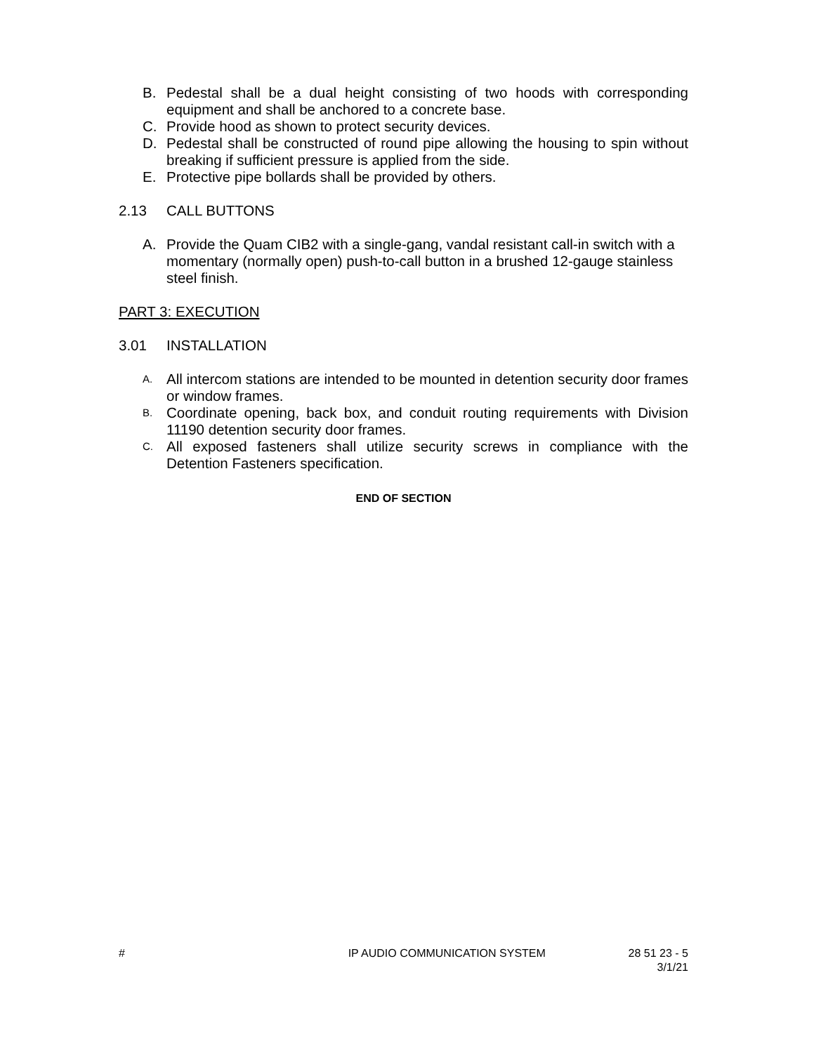B. Pedestal shall be a dual height consisting of two hoods with corresponding equipment and shall be anchored to a concrete base.
C. Provide hood as shown to protect security devices.
D. Pedestal shall be constructed of round pipe allowing the housing to spin without breaking if sufficient pressure is applied from the side.
E. Protective pipe bollards shall be provided by others.
2.13 CALL BUTTONS
A. Provide the Quam CIB2 with a single-gang, vandal resistant call-in switch with a momentary (normally open) push-to-call button in a brushed 12-gauge stainless steel finish.
PART 3: EXECUTION
3.01 INSTALLATION
A. All intercom stations are intended to be mounted in detention security door frames or window frames.
B. Coordinate opening, back box, and conduit routing requirements with Division 11190 detention security door frames.
C. All exposed fasteners shall utilize security screws in compliance with the Detention Fasteners specification.
END OF SECTION
# IP AUDIO COMMUNICATION SYSTEM 28 51 23 - 5
3/1/21